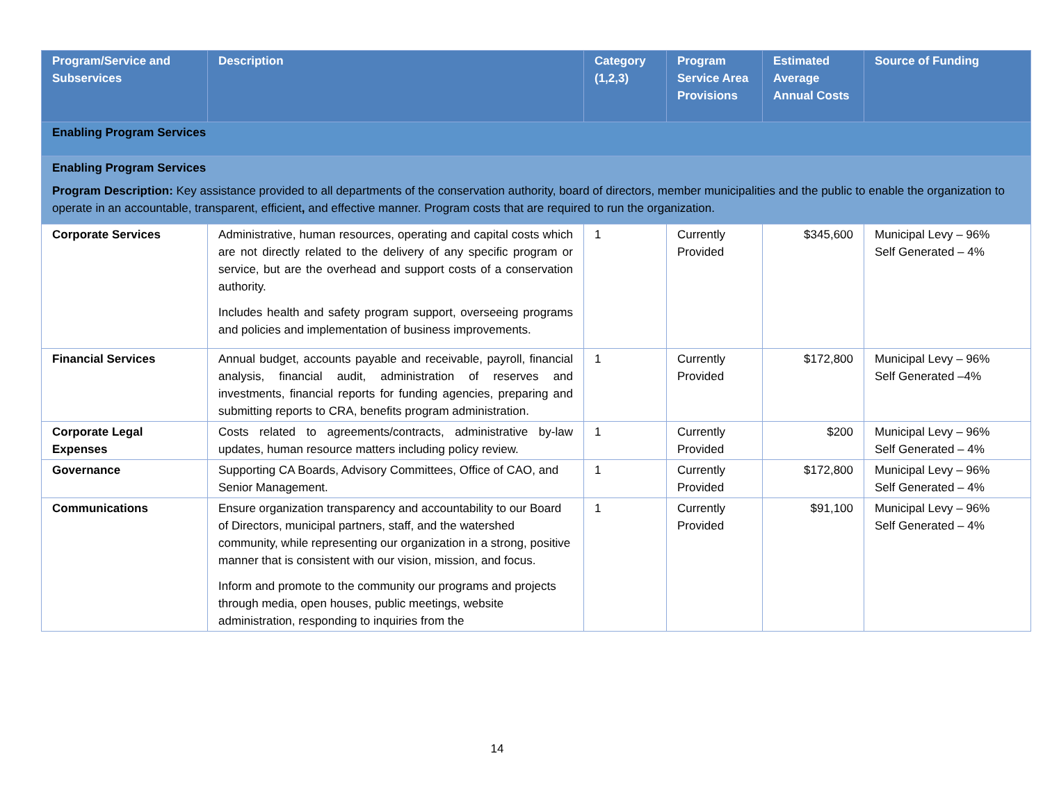| Program/Service and Subservices | Description | Category (1,2,3) | Program Service Area Provisions | Estimated Average Annual Costs | Source of Funding |
| --- | --- | --- | --- | --- | --- |
| Enabling Program Services | | | | | |
| Enabling Program Services Program Description: Key assistance provided to all departments of the conservation authority, board of directors, member municipalities and the public to enable the organization to operate in an accountable, transparent, efficient , and effective manner. Program costs that are required to run the organization. | | | | | |
| Corporate Services | Administrative, human resources, operating and capital costs which are not directly related to the delivery of any specific program or service, but are the overhead and support costs of a conservation authority. Includes health and safety program support, overseeing programs and policies and implementation of business improvements. | 1 | Currently Provided | $345,600 | Municipal Levy – 96% Self Generated – 4% |
| Financial Services | Annual budget, accounts payable and receivable, payroll, financial analysis, financial audit, administration of reserves and investments, financial reports for funding agencies, preparing and submitting reports to CRA, benefits program administration. | 1 | Currently Provided | $172,800 | Municipal Levy – 96% Self Generated –4% |
| Corporate Legal Expenses | Costs related to agreements/contracts, administrative by-law updates, human resource matters including policy review. | 1 | Currently Provided | $200 | Municipal Levy – 96% Self Generated – 4% |
| Governance | Supporting CA Boards, Advisory Committees, Office of CAO, and Senior Management. | 1 | Currently Provided | $172,800 | Municipal Levy – 96% Self Generated – 4% |
| Communications | Ensure organization transparency and accountability to our Board of Directors, municipal partners, staff, and the watershed community, while representing our organization in a strong, positive manner that is consistent with our vision, mission, and focus. Inform and promote to the community our programs and projects through media, open houses, public meetings, website administration, responding to inquiries from the | 1 | Currently Provided | $91,100 | Municipal Levy – 96% Self Generated – 4% |
14